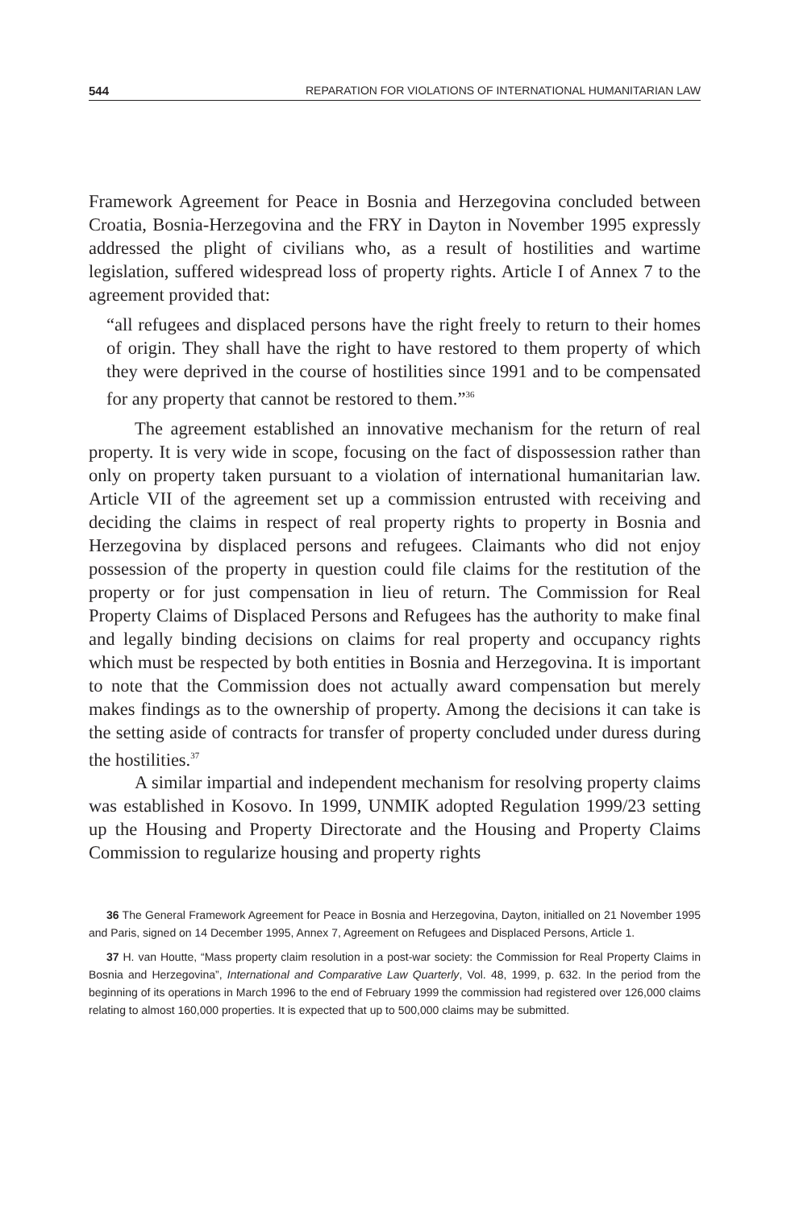544 REPARATION FOR VIOLATIONS OF INTERNATIONAL HUMANITARIAN LAW
Framework Agreement for Peace in Bosnia and Herzegovina concluded between Croatia, Bosnia-Herzegovina and the FRY in Dayton in November 1995 expressly addressed the plight of civilians who, as a result of hostilities and wartime legislation, suffered widespread loss of property rights. Article I of Annex 7 to the agreement provided that:
“all refugees and displaced persons have the right freely to return to their homes of origin. They shall have the right to have restored to them property of which they were deprived in the course of hostilities since 1991 and to be compensated for any property that cannot be restored to them.”<sup>36</sup>
The agreement established an innovative mechanism for the return of real property. It is very wide in scope, focusing on the fact of dispossession rather than only on property taken pursuant to a violation of international humanitarian law. Article VII of the agreement set up a commission entrusted with receiving and deciding the claims in respect of real property rights to property in Bosnia and Herzegovina by displaced persons and refugees. Claimants who did not enjoy possession of the property in question could file claims for the restitution of the property or for just compensation in lieu of return. The Commission for Real Property Claims of Displaced Persons and Refugees has the authority to make final and legally binding decisions on claims for real property and occupancy rights which must be respected by both entities in Bosnia and Herzegovina. It is important to note that the Commission does not actually award compensation but merely makes findings as to the ownership of property. Among the decisions it can take is the setting aside of contracts for transfer of property concluded under duress during the hostilities.<sup>37</sup>
A similar impartial and independent mechanism for resolving property claims was established in Kosovo. In 1999, UNMIK adopted Regulation 1999/23 setting up the Housing and Property Directorate and the Housing and Property Claims Commission to regularize housing and property rights
36 The General Framework Agreement for Peace in Bosnia and Herzegovina, Dayton, initialled on 21 November 1995 and Paris, signed on 14 December 1995, Annex 7, Agreement on Refugees and Displaced Persons, Article 1.
37 H. van Houtte, “Mass property claim resolution in a post-war society: the Commission for Real Property Claims in Bosnia and Herzegovina”, International and Comparative Law Quarterly, Vol. 48, 1999, p. 632. In the period from the beginning of its operations in March 1996 to the end of February 1999 the commission had registered over 126,000 claims relating to almost 160,000 properties. It is expected that up to 500,000 claims may be submitted.